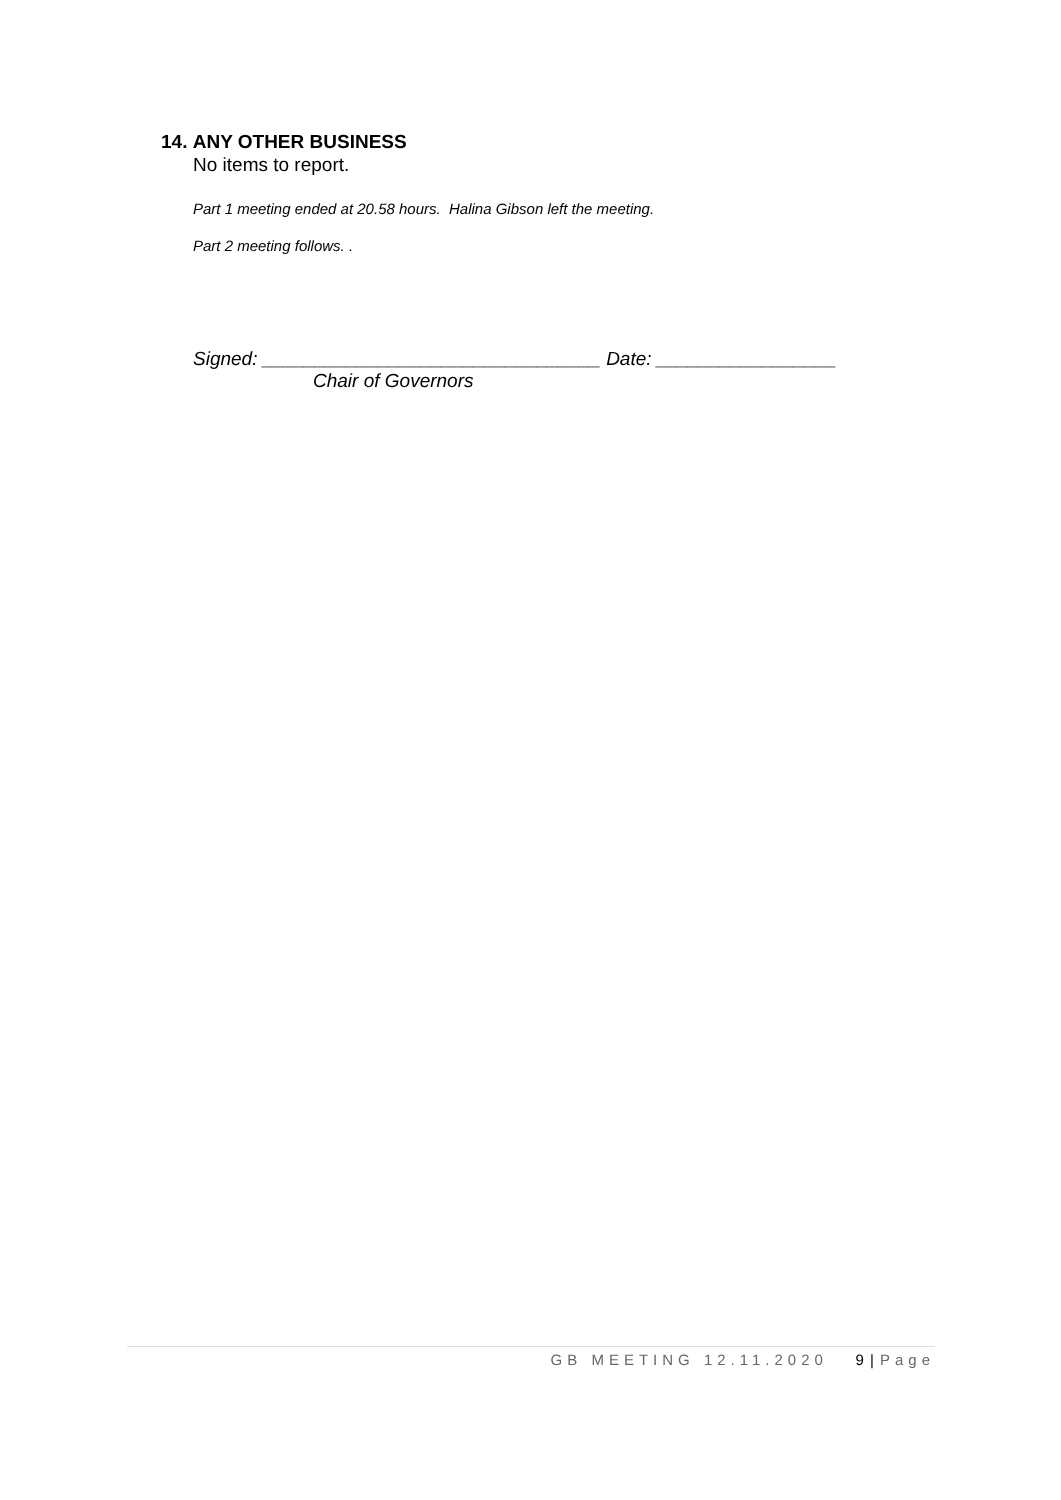14. ANY OTHER BUSINESS
No items to report.
Part 1 meeting ended at 20.58 hours. Halina Gibson left the meeting.
Part 2 meeting follows. .
Signed: ________________________________ Date: _________________
Chair of Governors
GB MEETING 12.11.2020 9 | Page